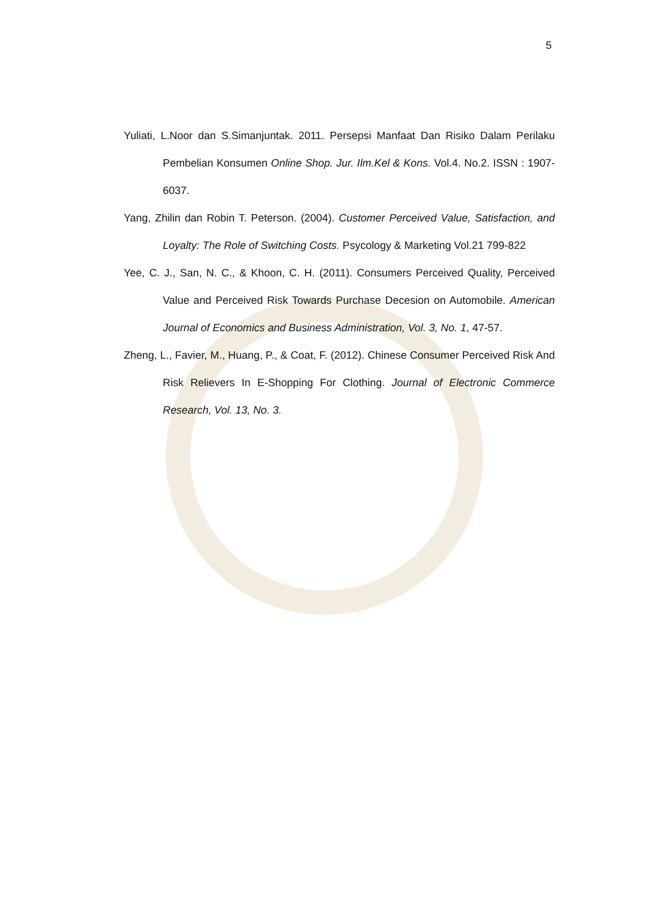5
Yuliati, L.Noor dan S.Simanjuntak. 2011. Persepsi Manfaat Dan Risiko Dalam Perilaku Pembelian Konsumen Online Shop. Jur. Ilm.Kel & Kons. Vol.4. No.2. ISSN : 1907-6037.
Yang, Zhilin dan Robin T. Peterson. (2004). Customer Perceived Value, Satisfaction, and Loyalty: The Role of Switching Costs. Psycology & Marketing Vol.21 799-822
Yee, C. J., San, N. C., & Khoon, C. H. (2011). Consumers Perceived Quality, Perceived Value and Perceived Risk Towards Purchase Decesion on Automobile. American Journal of Economics and Business Administration, Vol. 3, No. 1, 47-57.
Zheng, L., Favier, M., Huang, P., & Coat, F. (2012). Chinese Consumer Perceived Risk And Risk Relievers In E-Shopping For Clothing. Journal of Electronic Commerce Research, Vol. 13, No. 3.